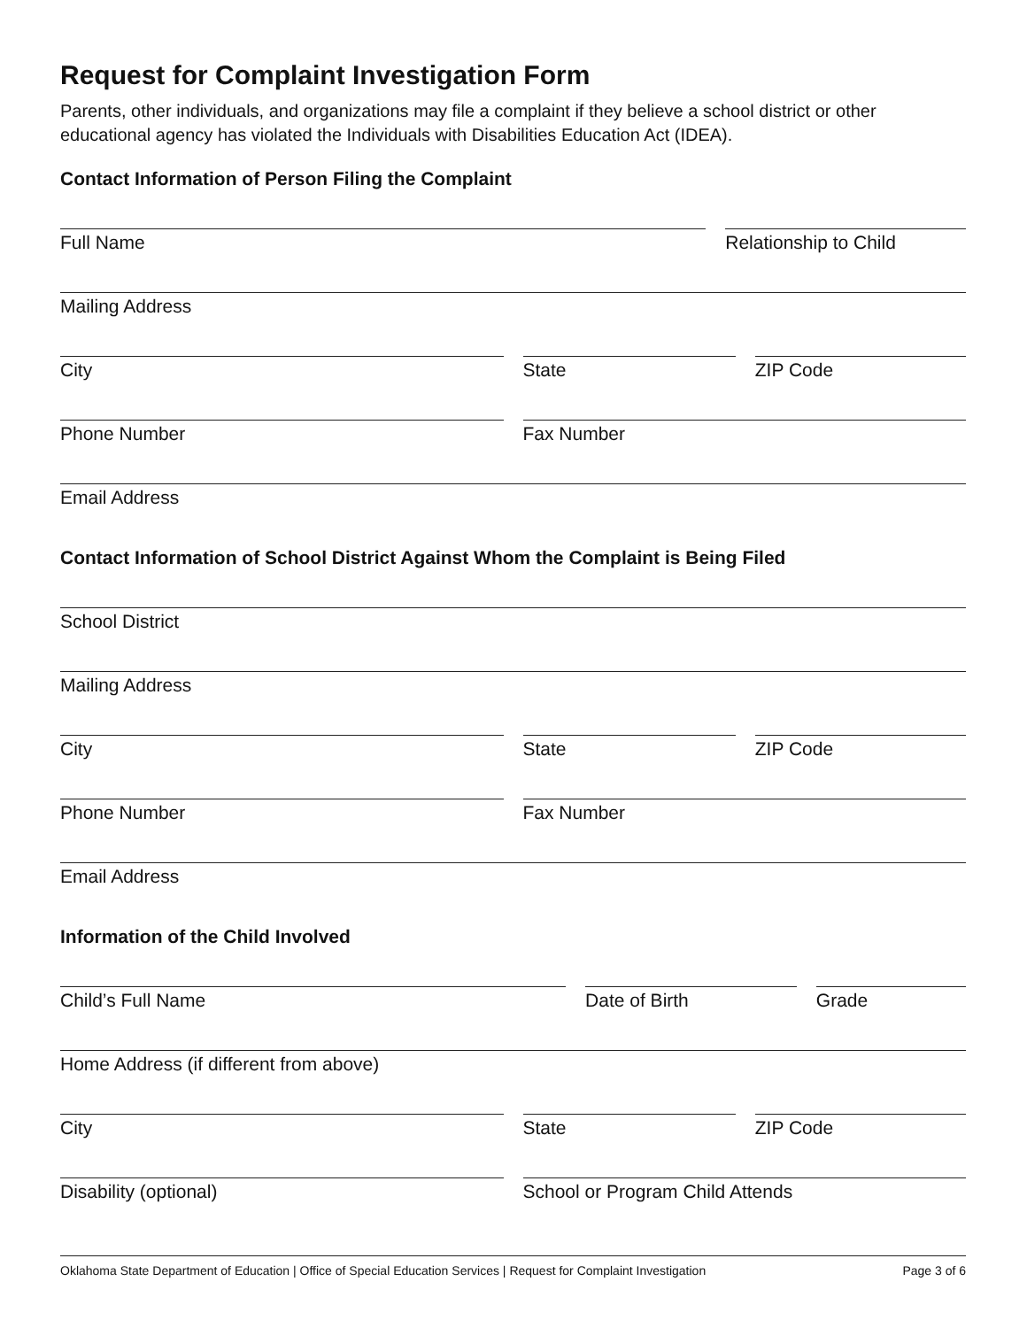Request for Complaint Investigation Form
Parents, other individuals, and organizations may file a complaint if they believe a school district or other educational agency has violated the Individuals with Disabilities Education Act (IDEA).
Contact Information of Person Filing the Complaint
Full Name Relationship to Child
Mailing Address
City State ZIP Code
Phone Number Fax Number
Email Address
Contact Information of School District Against Whom the Complaint is Being Filed
School District
Mailing Address
City State ZIP Code
Phone Number Fax Number
Email Address
Information of the Child Involved
Child’s Full Name Date of Birth Grade
Home Address (if different from above)
City State ZIP Code
Disability (optional) School or Program Child Attends
Oklahoma State Department of Education | Office of Special Education Services | Request for Complaint Investigation Page 3 of 6